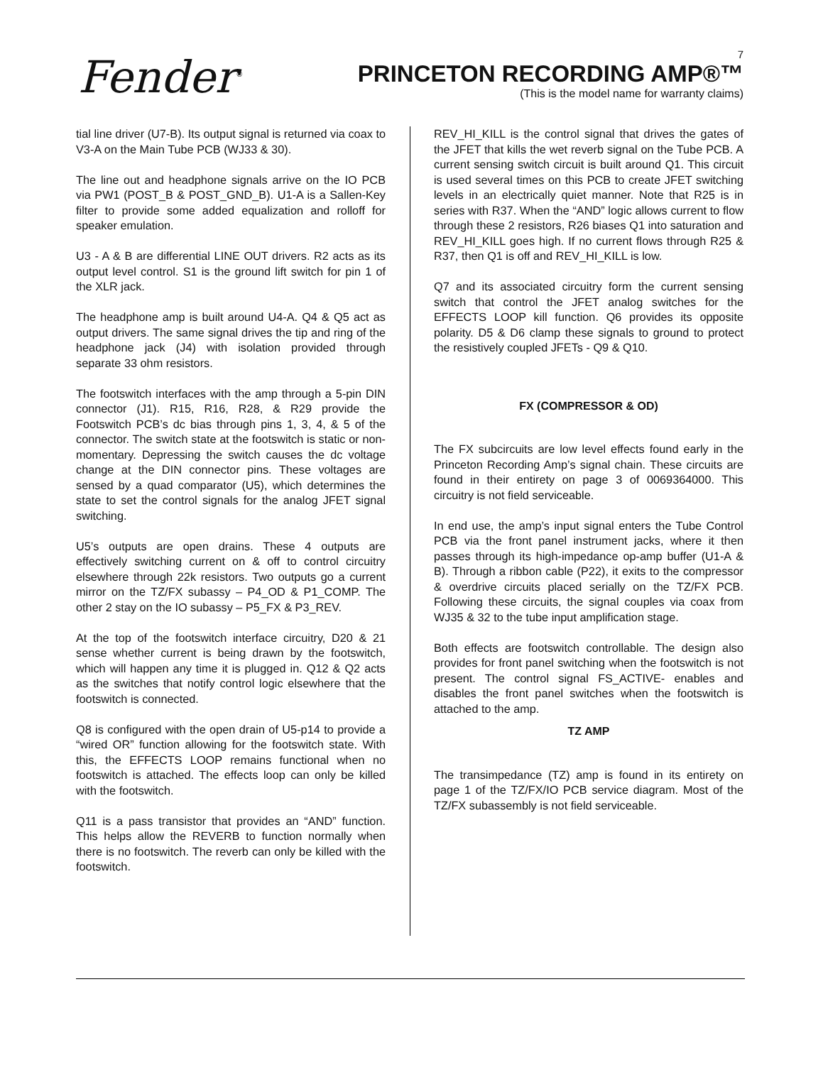Fender<sup>®</sup>
7
PRINCETON RECORDING AMP®™
(This is the model name for warranty claims)
tial line driver (U7-B). Its output signal is returned via coax to V3-A on the Main Tube PCB (WJ33 & 30).
The line out and headphone signals arrive on the IO PCB via PW1 (POST_B & POST_GND_B). U1-A is a Sallen-Key filter to provide some added equalization and rolloff for speaker emulation.
U3 - A & B are differential LINE OUT drivers. R2 acts as its output level control. S1 is the ground lift switch for pin 1 of the XLR jack.
The headphone amp is built around U4-A. Q4 & Q5 act as output drivers. The same signal drives the tip and ring of the headphone jack (J4) with isolation provided through separate 33 ohm resistors.
The footswitch interfaces with the amp through a 5-pin DIN connector (J1). R15, R16, R28, & R29 provide the Footswitch PCB’s dc bias through pins 1, 3, 4, & 5 of the connector. The switch state at the footswitch is static or non-momentary. Depressing the switch causes the dc voltage change at the DIN connector pins. These voltages are sensed by a quad comparator (U5), which determines the state to set the control signals for the analog JFET signal switching.
U5’s outputs are open drains. These 4 outputs are effectively switching current on & off to control circuitry elsewhere through 22k resistors. Two outputs go a current mirror on the TZ/FX subassy – P4_OD & P1_COMP. The other 2 stay on the IO subassy – P5_FX & P3_REV.
At the top of the footswitch interface circuitry, D20 & 21 sense whether current is being drawn by the footswitch, which will happen any time it is plugged in. Q12 & Q2 acts as the switches that notify control logic elsewhere that the footswitch is connected.
Q8 is configured with the open drain of U5-p14 to provide a “wired OR” function allowing for the footswitch state. With this, the EFFECTS LOOP remains functional when no footswitch is attached. The effects loop can only be killed with the footswitch.
Q11 is a pass transistor that provides an “AND” function. This helps allow the REVERB to function normally when there is no footswitch. The reverb can only be killed with the footswitch.
REV_HI_KILL is the control signal that drives the gates of the JFET that kills the wet reverb signal on the Tube PCB. A current sensing switch circuit is built around Q1. This circuit is used several times on this PCB to create JFET switching levels in an electrically quiet manner. Note that R25 is in series with R37. When the “AND” logic allows current to flow through these 2 resistors, R26 biases Q1 into saturation and REV_HI_KILL goes high. If no current flows through R25 & R37, then Q1 is off and REV_HI_KILL is low.
Q7 and its associated circuitry form the current sensing switch that control the JFET analog switches for the EFFECTS LOOP kill function. Q6 provides its opposite polarity. D5 & D6 clamp these signals to ground to protect the resistively coupled JFETs - Q9 & Q10.
FX (COMPRESSOR & OD)
The FX subcircuits are low level effects found early in the Princeton Recording Amp’s signal chain. These circuits are found in their entirety on page 3 of 0069364000. This circuitry is not field serviceable.
In end use, the amp’s input signal enters the Tube Control PCB via the front panel instrument jacks, where it then passes through its high-impedance op-amp buffer (U1-A & B). Through a ribbon cable (P22), it exits to the compressor & overdrive circuits placed serially on the TZ/FX PCB. Following these circuits, the signal couples via coax from WJ35 & 32 to the tube input amplification stage.
Both effects are footswitch controllable. The design also provides for front panel switching when the footswitch is not present. The control signal FS_ACTIVE- enables and disables the front panel switches when the footswitch is attached to the amp.
TZ AMP
The transimpedance (TZ) amp is found in its entirety on page 1 of the TZ/FX/IO PCB service diagram. Most of the TZ/FX subassembly is not field serviceable.